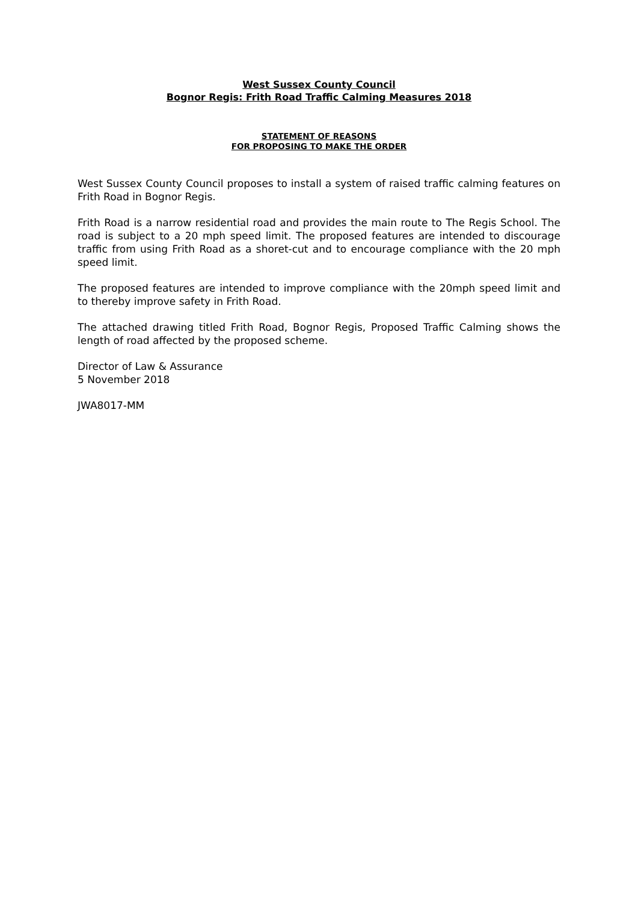West Sussex County Council
Bognor Regis: Frith Road Traffic Calming Measures 2018
STATEMENT OF REASONS
FOR PROPOSING TO MAKE THE ORDER
West Sussex County Council proposes to install a system of raised traffic calming features on Frith Road in Bognor Regis.
Frith Road is a narrow residential road and provides the main route to The Regis School. The road is subject to a 20 mph speed limit. The proposed features are intended to discourage traffic from using Frith Road as a shoret-cut and to encourage compliance with the 20 mph speed limit.
The proposed features are intended to improve compliance with the 20mph speed limit and to thereby improve safety in Frith Road.
The attached drawing titled Frith Road, Bognor Regis, Proposed Traffic Calming shows the length of road affected by the proposed scheme.
Director of Law & Assurance
5 November 2018
JWA8017-MM